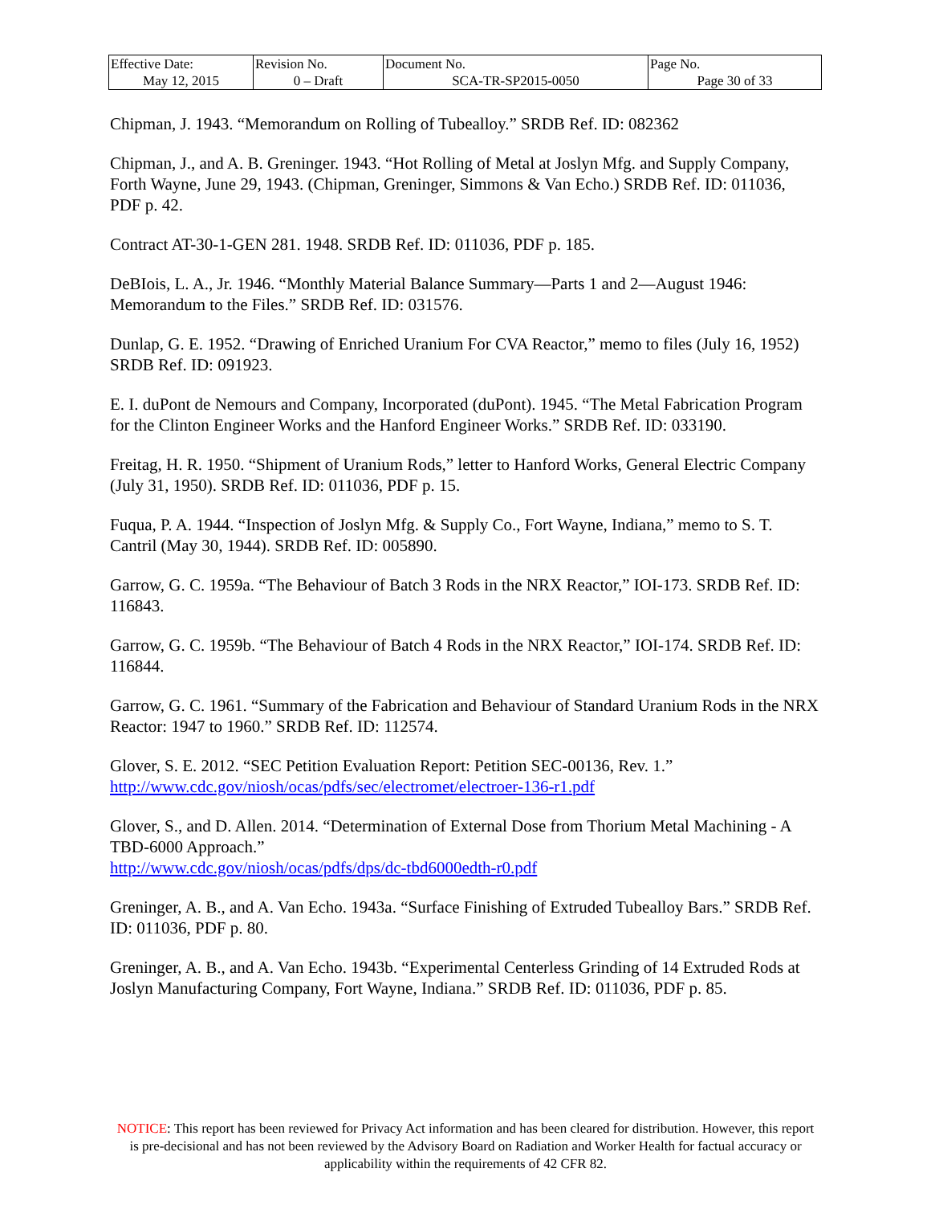| Effective Date: May 12, 2015 | Revision No. 0 – Draft | Document No. SCA-TR-SP2015-0050 | Page No. Page 30 of 33 |
Chipman, J. 1943. “Memorandum on Rolling of Tubealloy.” SRDB Ref. ID: 082362
Chipman, J., and A. B. Greninger. 1943. “Hot Rolling of Metal at Joslyn Mfg. and Supply Company, Forth Wayne, June 29, 1943. (Chipman, Greninger, Simmons & Van Echo.) SRDB Ref. ID: 011036, PDF p. 42.
Contract AT-30-1-GEN 281. 1948. SRDB Ref. ID: 011036, PDF p. 185.
DeBIois, L. A., Jr. 1946. “Monthly Material Balance Summary—Parts 1 and 2—August 1946: Memorandum to the Files.” SRDB Ref. ID: 031576.
Dunlap, G. E. 1952. “Drawing of Enriched Uranium For CVA Reactor,” memo to files (July 16, 1952) SRDB Ref. ID: 091923.
E. I. duPont de Nemours and Company, Incorporated (duPont). 1945. “The Metal Fabrication Program for the Clinton Engineer Works and the Hanford Engineer Works.” SRDB Ref. ID: 033190.
Freitag, H. R. 1950. “Shipment of Uranium Rods,” letter to Hanford Works, General Electric Company (July 31, 1950). SRDB Ref. ID: 011036, PDF p. 15.
Fuqua, P. A. 1944. “Inspection of Joslyn Mfg. & Supply Co., Fort Wayne, Indiana,” memo to S. T. Cantril (May 30, 1944). SRDB Ref. ID: 005890.
Garrow, G. C. 1959a. “The Behaviour of Batch 3 Rods in the NRX Reactor,” IOI-173. SRDB Ref. ID: 116843.
Garrow, G. C. 1959b. “The Behaviour of Batch 4 Rods in the NRX Reactor,” IOI-174. SRDB Ref. ID: 116844.
Garrow, G. C. 1961. “Summary of the Fabrication and Behaviour of Standard Uranium Rods in the NRX Reactor: 1947 to 1960.” SRDB Ref. ID: 112574.
Glover, S. E. 2012. “SEC Petition Evaluation Report: Petition SEC-00136, Rev. 1.” http://www.cdc.gov/niosh/ocas/pdfs/sec/electromet/electroer-136-r1.pdf
Glover, S., and D. Allen. 2014. “Determination of External Dose from Thorium Metal Machining - A TBD-6000 Approach.”
http://www.cdc.gov/niosh/ocas/pdfs/dps/dc-tbd6000edth-r0.pdf
Greninger, A. B., and A. Van Echo. 1943a. “Surface Finishing of Extruded Tubealloy Bars.” SRDB Ref. ID: 011036, PDF p. 80.
Greninger, A. B., and A. Van Echo. 1943b. “Experimental Centerless Grinding of 14 Extruded Rods at Joslyn Manufacturing Company, Fort Wayne, Indiana.” SRDB Ref. ID: 011036, PDF p. 85.
NOTICE: This report has been reviewed for Privacy Act information and has been cleared for distribution. However, this report is pre-decisional and has not been reviewed by the Advisory Board on Radiation and Worker Health for factual accuracy or applicability within the requirements of 42 CFR 82.